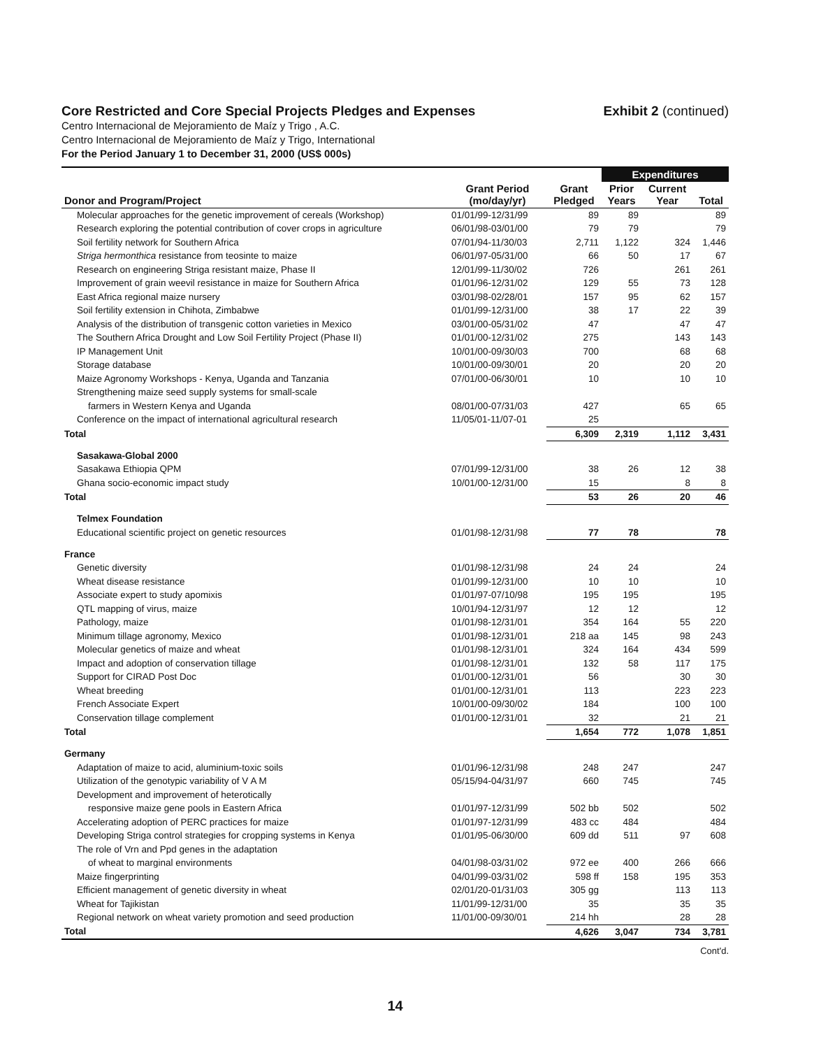Core Restricted and Core Special Projects Pledges and Expenses
Exhibit 2 (continued)
Centro Internacional de Mejoramiento de Maíz y Trigo , A.C.
Centro Internacional de Mejoramiento de Maíz y Trigo, International
For the Period January 1 to December 31, 2000 (US$ 000s)
| | | | Expenditures | | |
| --- | --- | --- | --- | --- | --- |
| Donor and Program/Project | Grant Period (mo/day/yr) | Grant Pledged | Prior Years | Current Year | Total |
| Molecular approaches for the genetic improvement of cereals (Workshop) | 01/01/99-12/31/99 | 89 | 89 | | 89 |
| Research exploring the potential contribution of cover crops in agriculture | 06/01/98-03/01/00 | 79 | 79 | | 79 |
| Soil fertility network for Southern Africa | 07/01/94-11/30/03 | 2,711 | 1,122 | 324 | 1,446 |
| Striga hermonthica resistance from teosinte to maize | 06/01/97-05/31/00 | 66 | 50 | 17 | 67 |
| Research on engineering Striga resistant maize, Phase II | 12/01/99-11/30/02 | 726 | | 261 | 261 |
| Improvement of grain weevil resistance in maize for Southern Africa | 01/01/96-12/31/02 | 129 | 55 | 73 | 128 |
| East Africa regional maize nursery | 03/01/98-02/28/01 | 157 | 95 | 62 | 157 |
| Soil fertility extension in Chihota, Zimbabwe | 01/01/99-12/31/00 | 38 | 17 | 22 | 39 |
| Analysis of the distribution of transgenic cotton varieties in Mexico | 03/01/00-05/31/02 | 47 | | 47 | 47 |
| The Southern Africa Drought and Low Soil Fertility Project (Phase II) | 01/01/00-12/31/02 | 275 | | 143 | 143 |
| IP Management Unit | 10/01/00-09/30/03 | 700 | | 68 | 68 |
| Storage database | 10/01/00-09/30/01 | 20 | | 20 | 20 |
| Maize Agronomy Workshops - Kenya, Uganda and Tanzania | 07/01/00-06/30/01 | 10 | | 10 | 10 |
| Strengthening maize seed supply systems for small-scale | | | | | |
| farmers in Western Kenya and Uganda | 08/01/00-07/31/03 | 427 | | 65 | 65 |
| Conference on the impact of international agricultural research | 11/05/01-11/07-01 | 25 | | | |
| Total | | 6,309 | 2,319 | 1,112 | 3,431 |
| Sasakawa-Global 2000 | | | | | |
| Sasakawa Ethiopia QPM | 07/01/99-12/31/00 | 38 | 26 | 12 | 38 |
| Ghana socio-economic impact study | 10/01/00-12/31/00 | 15 | | 8 | 8 |
| Total | | 53 | 26 | 20 | 46 |
| Telmex Foundation | | | | | |
| Educational scientific project on genetic resources | 01/01/98-12/31/98 | 77 | 78 | | 78 |
| France | | | | | |
| Genetic diversity | 01/01/98-12/31/98 | 24 | 24 | | 24 |
| Wheat disease resistance | 01/01/99-12/31/00 | 10 | 10 | | 10 |
| Associate expert to study apomixis | 01/01/97-07/10/98 | 195 | 195 | | 195 |
| QTL mapping of virus, maize | 10/01/94-12/31/97 | 12 | 12 | | 12 |
| Pathology, maize | 01/01/98-12/31/01 | 354 | 164 | 55 | 220 |
| Minimum tillage agronomy, Mexico | 01/01/98-12/31/01 | 218 aa | 145 | 98 | 243 |
| Molecular genetics of maize and wheat | 01/01/98-12/31/01 | 324 | 164 | 434 | 599 |
| Impact and adoption of conservation tillage | 01/01/98-12/31/01 | 132 | 58 | 117 | 175 |
| Support for CIRAD Post Doc | 01/01/00-12/31/01 | 56 | | 30 | 30 |
| Wheat breeding | 01/01/00-12/31/01 | 113 | | 223 | 223 |
| French Associate Expert | 10/01/00-09/30/02 | 184 | | 100 | 100 |
| Conservation tillage complement | 01/01/00-12/31/01 | 32 | | 21 | 21 |
| Total | | 1,654 | 772 | 1,078 | 1,851 |
| Germany | | | | | |
| Adaptation of maize to acid, aluminium-toxic soils | 01/01/96-12/31/98 | 248 | 247 | | 247 |
| Utilization of the genotypic variability of V A M | 05/15/94-04/31/97 | 660 | 745 | | 745 |
| Development and improvement of heterotically | | | | | |
| responsive maize gene pools in Eastern Africa | 01/01/97-12/31/99 | 502 bb | 502 | | 502 |
| Accelerating adoption of PERC practices for maize | 01/01/97-12/31/99 | 483 cc | 484 | | 484 |
| Developing Striga control strategies for cropping systems in Kenya | 01/01/95-06/30/00 | 609 dd | 511 | 97 | 608 |
| The role of Vrn and Ppd genes in the adaptation | | | | | |
| of wheat to marginal environments | 04/01/98-03/31/02 | 972 ee | 400 | 266 | 666 |
| Maize fingerprinting | 04/01/99-03/31/02 | 598 ff | 158 | 195 | 353 |
| Efficient management of genetic diversity in wheat | 02/01/20-01/31/03 | 305 gg | | 113 | 113 |
| Wheat for Tajikistan | 11/01/99-12/31/00 | 35 | | 35 | 35 |
| Regional network on wheat variety promotion and seed production | 11/01/00-09/30/01 | 214 hh | | 28 | 28 |
| Total | | 4,626 | 3,047 | 734 | 3,781 |
Cont'd.
14